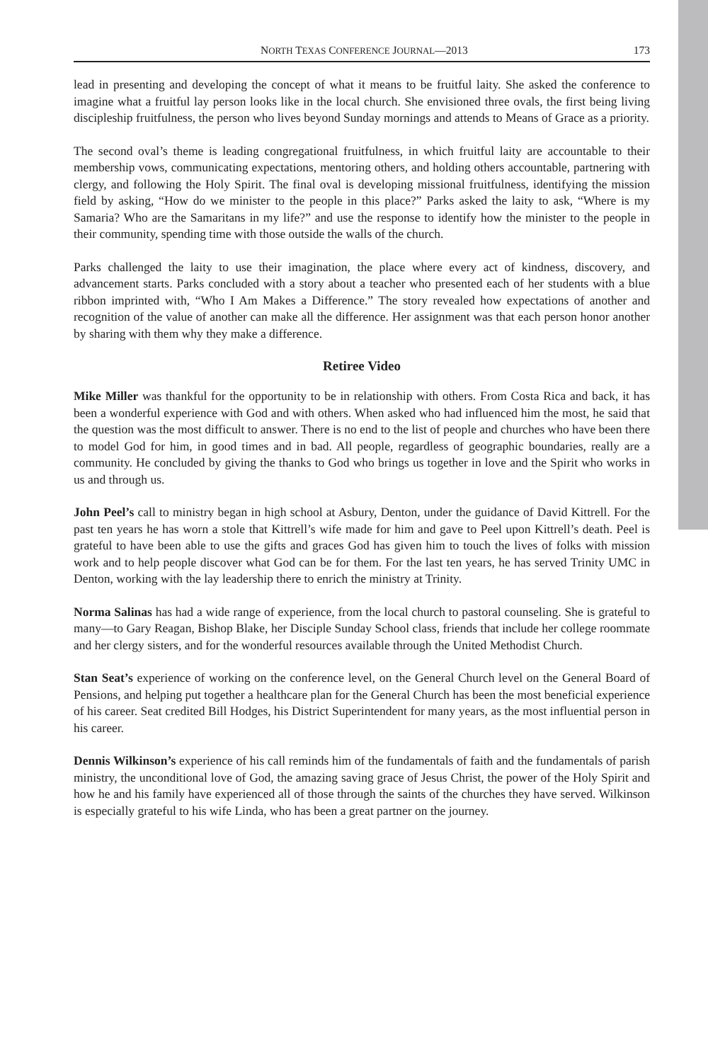NORTH TEXAS CONFERENCE JOURNAL—2013 173
lead in presenting and developing the concept of what it means to be fruitful laity. She asked the conference to imagine what a fruitful lay person looks like in the local church. She envisioned three ovals, the first being living discipleship fruitfulness, the person who lives beyond Sunday mornings and attends to Means of Grace as a priority.
The second oval’s theme is leading congregational fruitfulness, in which fruitful laity are accountable to their membership vows, communicating expectations, mentoring others, and holding others accountable, partnering with clergy, and following the Holy Spirit. The final oval is developing missional fruitfulness, identifying the mission field by asking, “How do we minister to the people in this place?” Parks asked the laity to ask, “Where is my Samaria? Who are the Samaritans in my life?” and use the response to identify how the minister to the people in their community, spending time with those outside the walls of the church.
Parks challenged the laity to use their imagination, the place where every act of kindness, discovery, and advancement starts. Parks concluded with a story about a teacher who presented each of her students with a blue ribbon imprinted with, “Who I Am Makes a Difference.” The story revealed how expectations of another and recognition of the value of another can make all the difference. Her assignment was that each person honor another by sharing with them why they make a difference.
Retiree Video
Mike Miller was thankful for the opportunity to be in relationship with others. From Costa Rica and back, it has been a wonderful experience with God and with others. When asked who had influenced him the most, he said that the question was the most difficult to answer. There is no end to the list of people and churches who have been there to model God for him, in good times and in bad. All people, regardless of geographic boundaries, really are a community. He concluded by giving the thanks to God who brings us together in love and the Spirit who works in us and through us.
John Peel’s call to ministry began in high school at Asbury, Denton, under the guidance of David Kittrell. For the past ten years he has worn a stole that Kittrell’s wife made for him and gave to Peel upon Kittrell’s death. Peel is grateful to have been able to use the gifts and graces God has given him to touch the lives of folks with mission work and to help people discover what God can be for them. For the last ten years, he has served Trinity UMC in Denton, working with the lay leadership there to enrich the ministry at Trinity.
Norma Salinas has had a wide range of experience, from the local church to pastoral counseling. She is grateful to many—to Gary Reagan, Bishop Blake, her Disciple Sunday School class, friends that include her college roommate and her clergy sisters, and for the wonderful resources available through the United Methodist Church.
Stan Seat’s experience of working on the conference level, on the General Church level on the General Board of Pensions, and helping put together a healthcare plan for the General Church has been the most beneficial experience of his career. Seat credited Bill Hodges, his District Superintendent for many years, as the most influential person in his career.
Dennis Wilkinson’s experience of his call reminds him of the fundamentals of faith and the fundamentals of parish ministry, the unconditional love of God, the amazing saving grace of Jesus Christ, the power of the Holy Spirit and how he and his family have experienced all of those through the saints of the churches they have served. Wilkinson is especially grateful to his wife Linda, who has been a great partner on the journey.